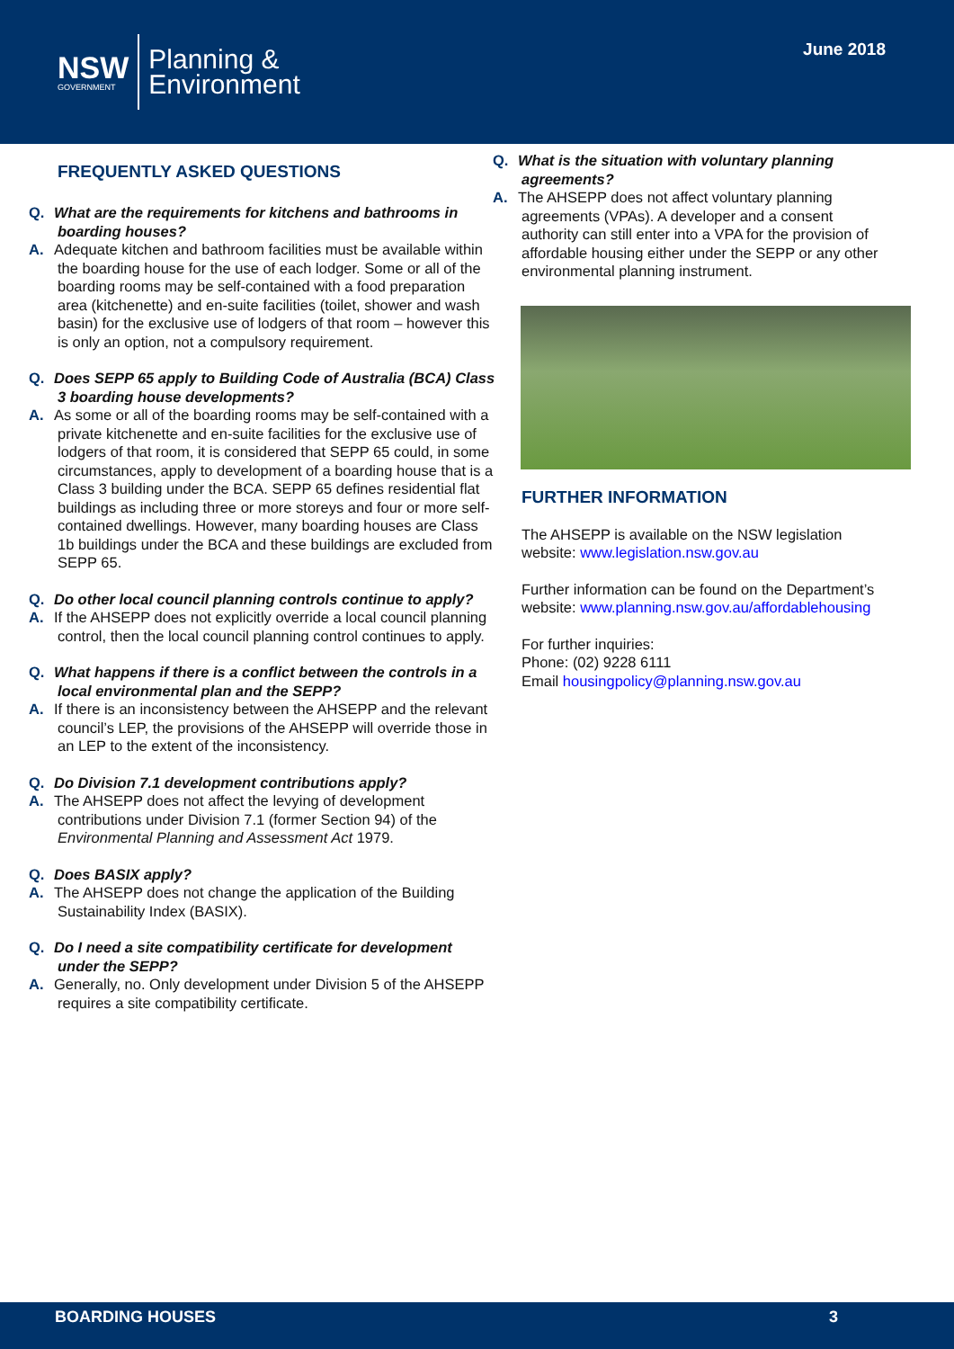NSW
GOVERNMENT
Planning &
Environment
June 2018
FREQUENTLY ASKED QUESTIONS
Q. What are the requirements for kitchens and bathrooms in boarding houses?
A. Adequate kitchen and bathroom facilities must be available within the boarding house for the use of each lodger. Some or all of the boarding rooms may be self-contained with a food preparation area (kitchenette) and en-suite facilities (toilet, shower and wash basin) for the exclusive use of lodgers of that room – however this is only an option, not a compulsory requirement.
Q. Does SEPP 65 apply to Building Code of Australia (BCA) Class 3 boarding house developments?
A. As some or all of the boarding rooms may be self-contained with a private kitchenette and en-suite facilities for the exclusive use of lodgers of that room, it is considered that SEPP 65 could, in some circumstances, apply to development of a boarding house that is a Class 3 building under the BCA. SEPP 65 defines residential flat buildings as including three or more storeys and four or more self-contained dwellings. However, many boarding houses are Class 1b buildings under the BCA and these buildings are excluded from SEPP 65.
Q. Do other local council planning controls continue to apply?
A. If the AHSEPP does not explicitly override a local council planning control, then the local council planning control continues to apply.
Q. What happens if there is a conflict between the controls in a local environmental plan and the SEPP?
A. If there is an inconsistency between the AHSEPP and the relevant council’s LEP, the provisions of the AHSEPP will override those in an LEP to the extent of the inconsistency.
Q. Do Division 7.1 development contributions apply?
A. The AHSEPP does not affect the levying of development contributions under Division 7.1 (former Section 94) of the Environmental Planning and Assessment Act 1979.
Q. Does BASIX apply?
A. The AHSEPP does not change the application of the Building Sustainability Index (BASIX).
Q. Do I need a site compatibility certificate for development under the SEPP?
A. Generally, no. Only development under Division 5 of the AHSEPP requires a site compatibility certificate.
Q. What is the situation with voluntary planning agreements?
A. The AHSEPP does not affect voluntary planning agreements (VPAs). A developer and a consent authority can still enter into a VPA for the provision of affordable housing either under the SEPP or any other environmental planning instrument.
FURTHER INFORMATION
The AHSEPP is available on the NSW legislation website: www.legislation.nsw.gov.au
Further information can be found on the Department’s website: www.planning.nsw.gov.au/affordablehousing
For further inquiries:
Phone: (02) 9228 6111
Email housingpolicy@planning.nsw.gov.au
BOARDING HOUSES 3